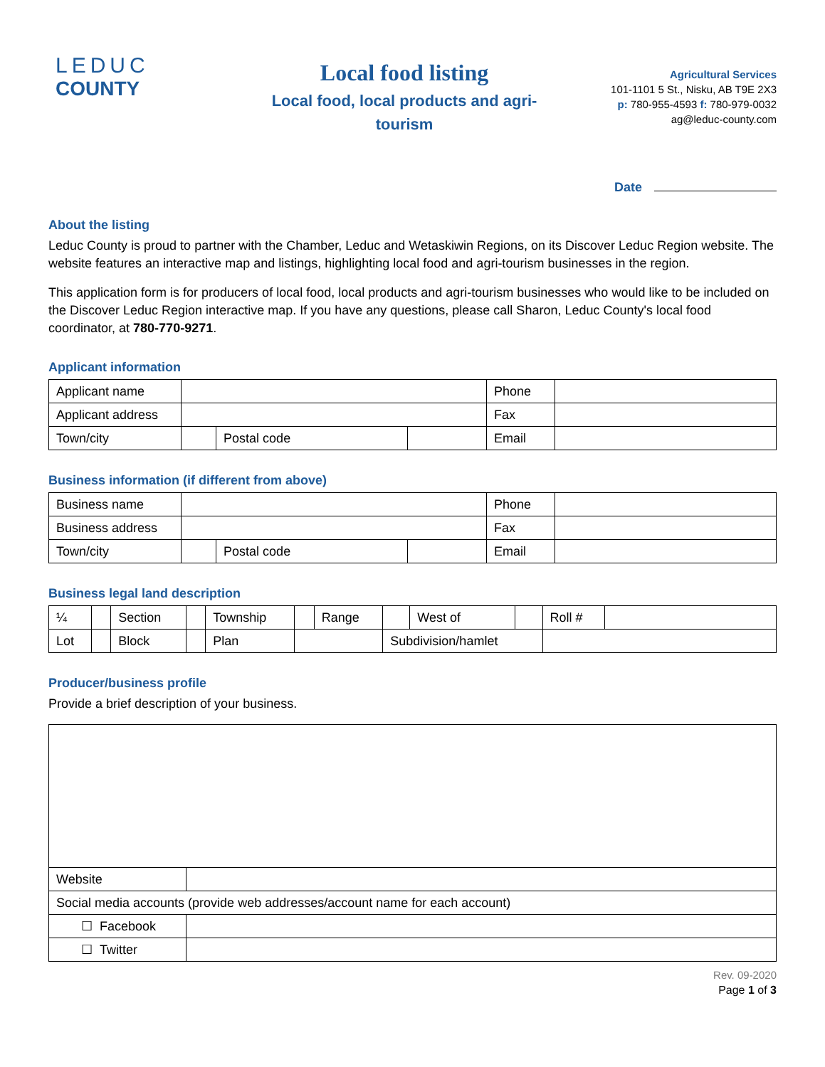LEDUC
COUNTY
Local food listing
Local food, local products and agri-tourism
Agricultural Services
101-1101 5 St., Nisku, AB T9E 2X3
p: 780-955-4593 f: 780-979-0032
ag@leduc-county.com
Date
About the listing
Leduc County is proud to partner with the Chamber, Leduc and Wetaskiwin Regions, on its Discover Leduc Region website. The website features an interactive map and listings, highlighting local food and agri-tourism businesses in the region.
This application form is for producers of local food, local products and agri-tourism businesses who would like to be included on the Discover Leduc Region interactive map. If you have any questions, please call Sharon, Leduc County's local food coordinator, at 780-770-9271.
Applicant information
| Applicant name | | | | Phone | |
| Applicant address | | | | Fax | |
| Town/city | | Postal code | | Email | |
Business information (if different from above)
| Business name | | | | Phone | |
| Business address | | | | Fax | |
| Town/city | | Postal code | | Email | |
Business legal land description
| ¼ | | Section | | Township | | Range | | West of | | Roll # | |
| Lot | | Block | | Plan | | | Subdivision/hamlet | | | | |
Producer/business profile
Provide a brief description of your business.
| Website | |
| Social media accounts (provide web addresses/account name for each account) | |
| ☐ Facebook | |
| ☐ Twitter | |
Rev. 09-2020
Page 1 of 3